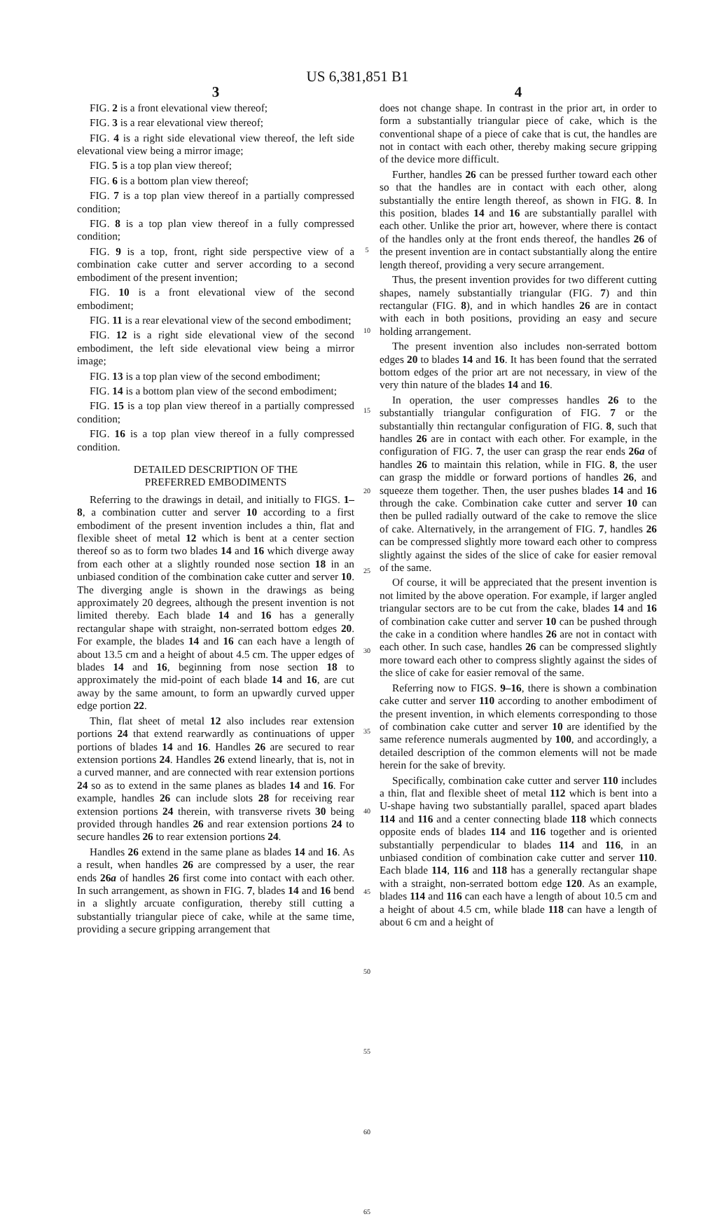US 6,381,851 B1
3
FIG. 2 is a front elevational view thereof;
FIG. 3 is a rear elevational view thereof;
FIG. 4 is a right side elevational view thereof, the left side elevational view being a mirror image;
FIG. 5 is a top plan view thereof;
FIG. 6 is a bottom plan view thereof;
FIG. 7 is a top plan view thereof in a partially compressed condition;
FIG. 8 is a top plan view thereof in a fully compressed condition;
FIG. 9 is a top, front, right side perspective view of a combination cake cutter and server according to a second embodiment of the present invention;
FIG. 10 is a front elevational view of the second embodiment;
FIG. 11 is a rear elevational view of the second embodiment;
FIG. 12 is a right side elevational view of the second embodiment, the left side elevational view being a mirror image;
FIG. 13 is a top plan view of the second embodiment;
FIG. 14 is a bottom plan view of the second embodiment;
FIG. 15 is a top plan view thereof in a partially compressed condition;
FIG. 16 is a top plan view thereof in a fully compressed condition.
DETAILED DESCRIPTION OF THE
PREFERRED EMBODIMENTS
Referring to the drawings in detail, and initially to FIGS. 1–8, a combination cutter and server 10 according to a first embodiment of the present invention includes a thin, flat and flexible sheet of metal 12 which is bent at a center section thereof so as to form two blades 14 and 16 which diverge away from each other at a slightly rounded nose section 18 in an unbiased condition of the combination cake cutter and server 10. The diverging angle is shown in the drawings as being approximately 20 degrees, although the present invention is not limited thereby. Each blade 14 and 16 has a generally rectangular shape with straight, non-serrated bottom edges 20. For example, the blades 14 and 16 can each have a length of about 13.5 cm and a height of about 4.5 cm. The upper edges of blades 14 and 16, beginning from nose section 18 to approximately the mid-point of each blade 14 and 16, are cut away by the same amount, to form an upwardly curved upper edge portion 22.
Thin, flat sheet of metal 12 also includes rear extension portions 24 that extend rearwardly as continuations of upper portions of blades 14 and 16. Handles 26 are secured to rear extension portions 24. Handles 26 extend linearly, that is, not in a curved manner, and are connected with rear extension portions 24 so as to extend in the same planes as blades 14 and 16. For example, handles 26 can include slots 28 for receiving rear extension portions 24 therein, with transverse rivets 30 being provided through handles 26 and rear extension portions 24 to secure handles 26 to rear extension portions 24.
Handles 26 extend in the same plane as blades 14 and 16. As a result, when handles 26 are compressed by a user, the rear ends 26a of handles 26 first come into contact with each other. In such arrangement, as shown in FIG. 7, blades 14 and 16 bend in a slightly arcuate configuration, thereby still cutting a substantially triangular piece of cake, while at the same time, providing a secure gripping arrangement that
5
10
15
20
25
30
35
40
45
50
55
60
65
4
does not change shape. In contrast in the prior art, in order to form a substantially triangular piece of cake, which is the conventional shape of a piece of cake that is cut, the handles are not in contact with each other, thereby making secure gripping of the device more difficult.
Further, handles 26 can be pressed further toward each other so that the handles are in contact with each other, along substantially the entire length thereof, as shown in FIG. 8. In this position, blades 14 and 16 are substantially parallel with each other. Unlike the prior art, however, where there is contact of the handles only at the front ends thereof, the handles 26 of the present invention are in contact substantially along the entire length thereof, providing a very secure arrangement.
Thus, the present invention provides for two different cutting shapes, namely substantially triangular (FIG. 7) and thin rectangular (FIG. 8), and in which handles 26 are in contact with each in both positions, providing an easy and secure holding arrangement.
The present invention also includes non-serrated bottom edges 20 to blades 14 and 16. It has been found that the serrated bottom edges of the prior art are not necessary, in view of the very thin nature of the blades 14 and 16.
In operation, the user compresses handles 26 to the substantially triangular configuration of FIG. 7 or the substantially thin rectangular configuration of FIG. 8, such that handles 26 are in contact with each other. For example, in the configuration of FIG. 7, the user can grasp the rear ends 26a of handles 26 to maintain this relation, while in FIG. 8, the user can grasp the middle or forward portions of handles 26, and squeeze them together. Then, the user pushes blades 14 and 16 through the cake. Combination cake cutter and server 10 can then be pulled radially outward of the cake to remove the slice of cake. Alternatively, in the arrangement of FIG. 7, handles 26 can be compressed slightly more toward each other to compress slightly against the sides of the slice of cake for easier removal of the same.
Of course, it will be appreciated that the present invention is not limited by the above operation. For example, if larger angled triangular sectors are to be cut from the cake, blades 14 and 16 of combination cake cutter and server 10 can be pushed through the cake in a condition where handles 26 are not in contact with each other. In such case, handles 26 can be compressed slightly more toward each other to compress slightly against the sides of the slice of cake for easier removal of the same.
Referring now to FIGS. 9–16, there is shown a combination cake cutter and server 110 according to another embodiment of the present invention, in which elements corresponding to those of combination cake cutter and server 10 are identified by the same reference numerals augmented by 100, and accordingly, a detailed description of the common elements will not be made herein for the sake of brevity.
Specifically, combination cake cutter and server 110 includes a thin, flat and flexible sheet of metal 112 which is bent into a U-shape having two substantially parallel, spaced apart blades 114 and 116 and a center connecting blade 118 which connects opposite ends of blades 114 and 116 together and is oriented substantially perpendicular to blades 114 and 116, in an unbiased condition of combination cake cutter and server 110. Each blade 114, 116 and 118 has a generally rectangular shape with a straight, non-serrated bottom edge 120. As an example, blades 114 and 116 can each have a length of about 10.5 cm and a height of about 4.5 cm, while blade 118 can have a length of about 6 cm and a height of